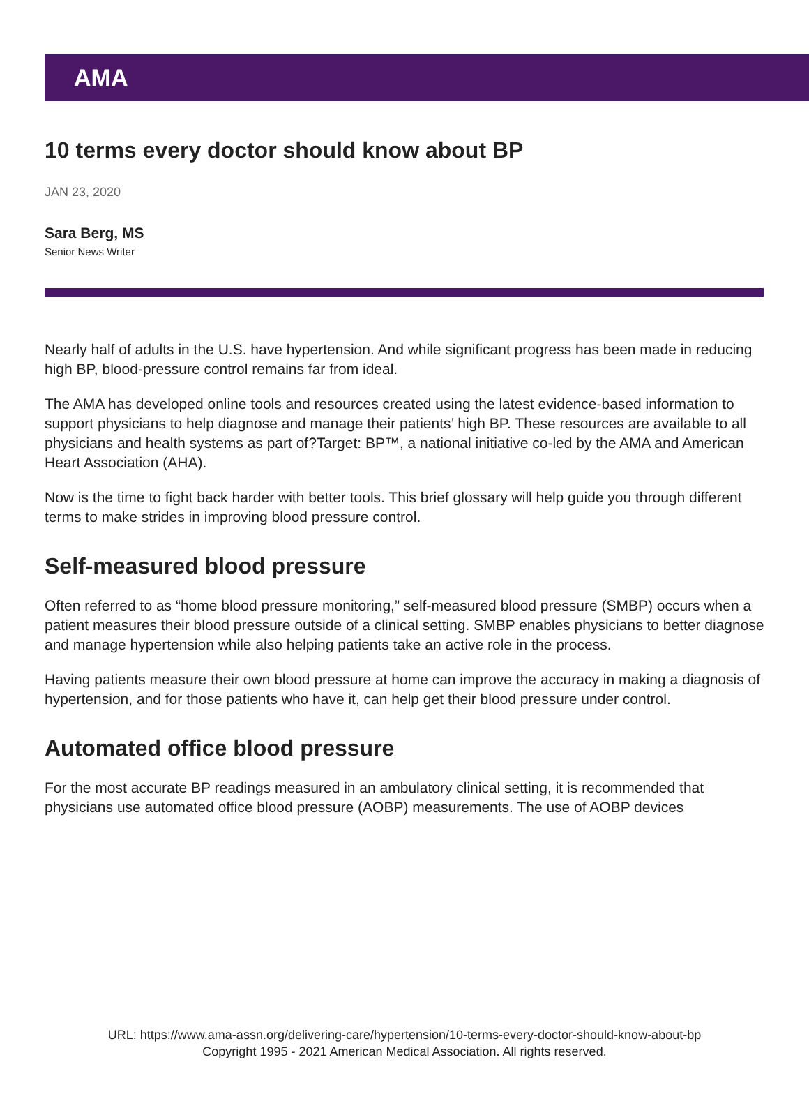AMA
10 terms every doctor should know about BP
JAN 23, 2020
Sara Berg, MS
Senior News Writer
Nearly half of adults in the U.S. have hypertension. And while significant progress has been made in reducing high BP, blood-pressure control remains far from ideal.
The AMA has developed online tools and resources created using the latest evidence-based information to support physicians to help diagnose and manage their patients’ high BP. These resources are available to all physicians and health systems as part of?Target: BP™, a national initiative co-led by the AMA and American Heart Association (AHA).
Now is the time to fight back harder with better tools. This brief glossary will help guide you through different terms to make strides in improving blood pressure control.
Self-measured blood pressure
Often referred to as “home blood pressure monitoring,” self-measured blood pressure (SMBP) occurs when a patient measures their blood pressure outside of a clinical setting. SMBP enables physicians to better diagnose and manage hypertension while also helping patients take an active role in the process.
Having patients measure their own blood pressure at home can improve the accuracy in making a diagnosis of hypertension, and for those patients who have it, can help get their blood pressure under control.
Automated office blood pressure
For the most accurate BP readings measured in an ambulatory clinical setting, it is recommended that physicians use automated office blood pressure (AOBP) measurements. The use of AOBP devices
URL: https://www.ama-assn.org/delivering-care/hypertension/10-terms-every-doctor-should-know-about-bp
Copyright 1995 - 2021 American Medical Association. All rights reserved.